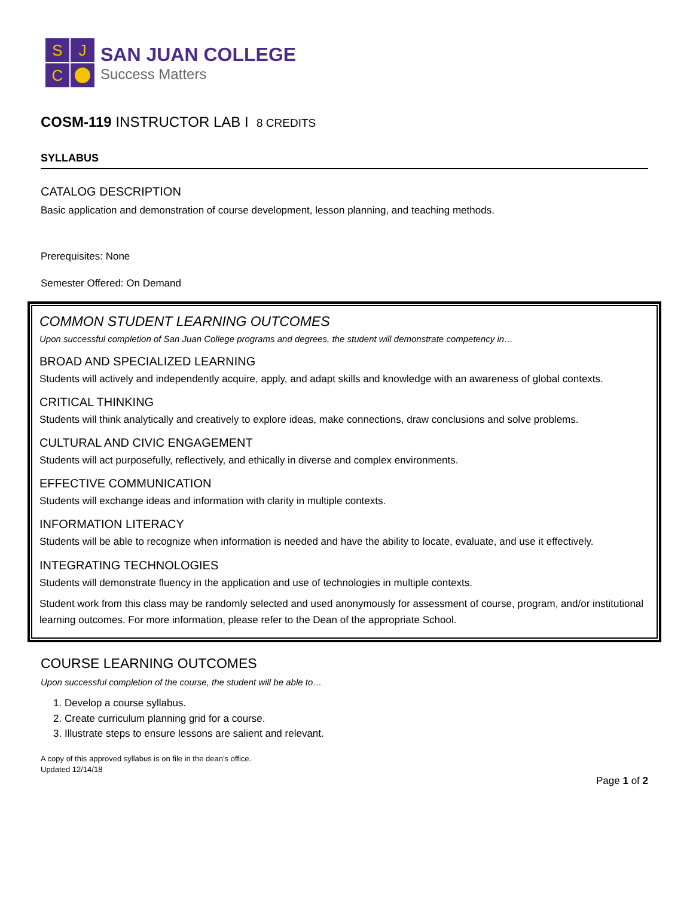S
J
C
SAN JUAN COLLEGE
Success Matters
COSM-119 INSTRUCTOR LAB I 8 CREDITS
SYLLABUS
CATALOG DESCRIPTION
Basic application and demonstration of course development, lesson planning, and teaching methods.
Prerequisites: None
Semester Offered: On Demand
COMMON STUDENT LEARNING OUTCOMES
Upon successful completion of San Juan College programs and degrees, the student will demonstrate competency in…
BROAD AND SPECIALIZED LEARNING
Students will actively and independently acquire, apply, and adapt skills and knowledge with an awareness of global contexts.
CRITICAL THINKING
Students will think analytically and creatively to explore ideas, make connections, draw conclusions and solve problems.
CULTURAL AND CIVIC ENGAGEMENT
Students will act purposefully, reflectively, and ethically in diverse and complex environments.
EFFECTIVE COMMUNICATION
Students will exchange ideas and information with clarity in multiple contexts.
INFORMATION LITERACY
Students will be able to recognize when information is needed and have the ability to locate, evaluate, and use it effectively.
INTEGRATING TECHNOLOGIES
Students will demonstrate fluency in the application and use of technologies in multiple contexts.
Student work from this class may be randomly selected and used anonymously for assessment of course, program, and/or institutional learning outcomes. For more information, please refer to the Dean of the appropriate School.
COURSE LEARNING OUTCOMES
Upon successful completion of the course, the student will be able to…
1. Develop a course syllabus.
2. Create curriculum planning grid for a course.
3. Illustrate steps to ensure lessons are salient and relevant.
A copy of this approved syllabus is on file in the dean’s office.
Updated 12/14/18
Page 1 of 2